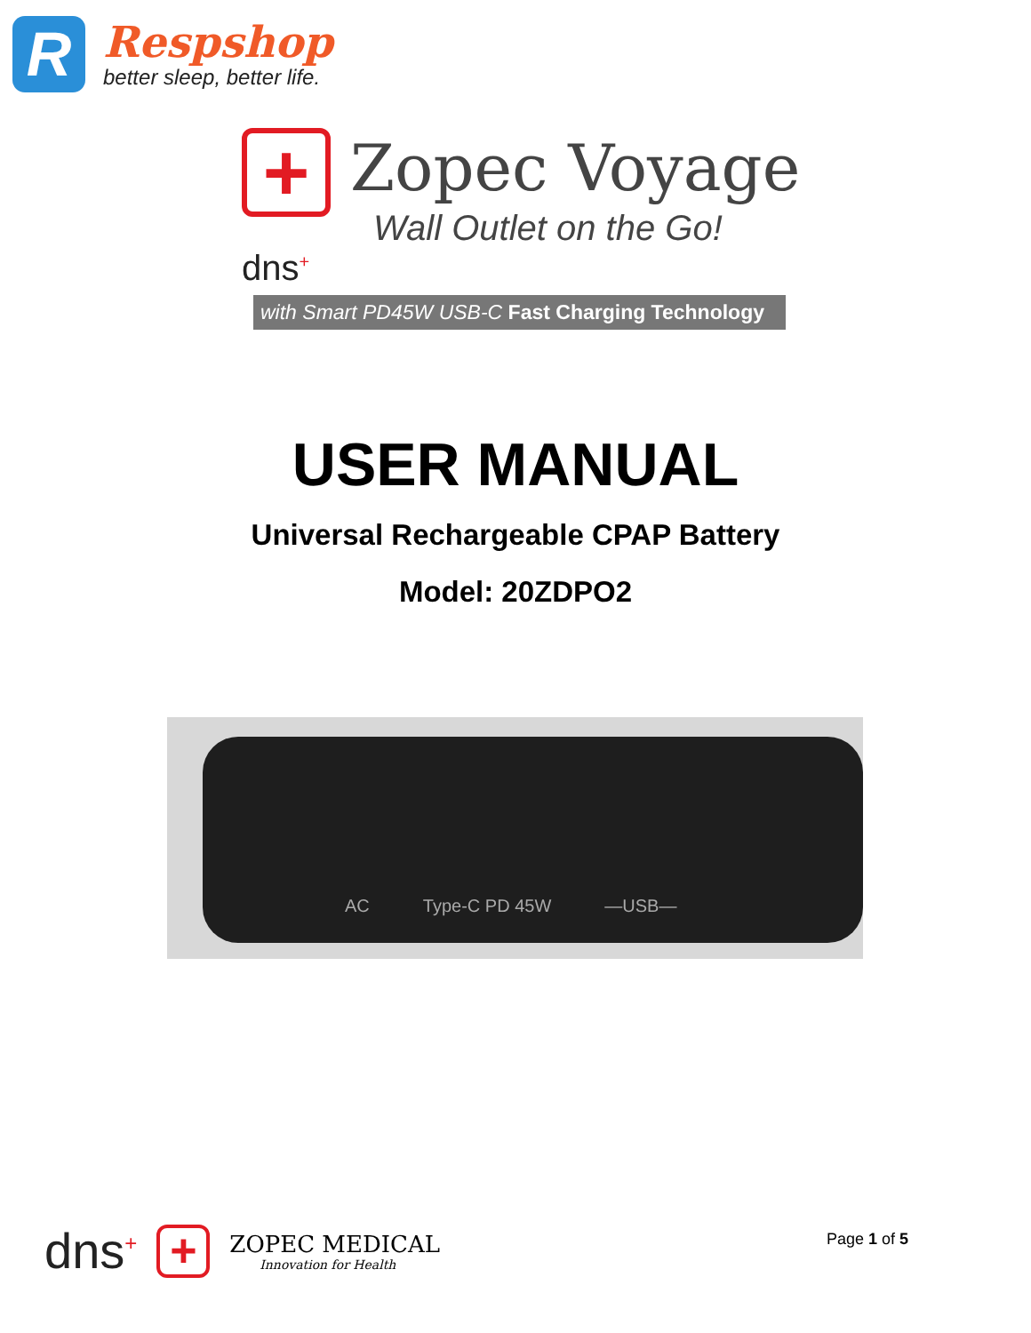R
Respshop
better sleep, better life.
+
Zopec Voyage
Wall Outlet on the Go!
dns<sup>+</sup>
with Smart PD45W USB-C Fast Charging Technology
USER MANUAL
Universal Rechargeable CPAP Battery
Model: 20ZDPO2
AC Type-C PD 45W —USB—
dns<sup>+</sup>
+
ZOPEC MEDICAL
Innovation for Health
Page 1 of 5